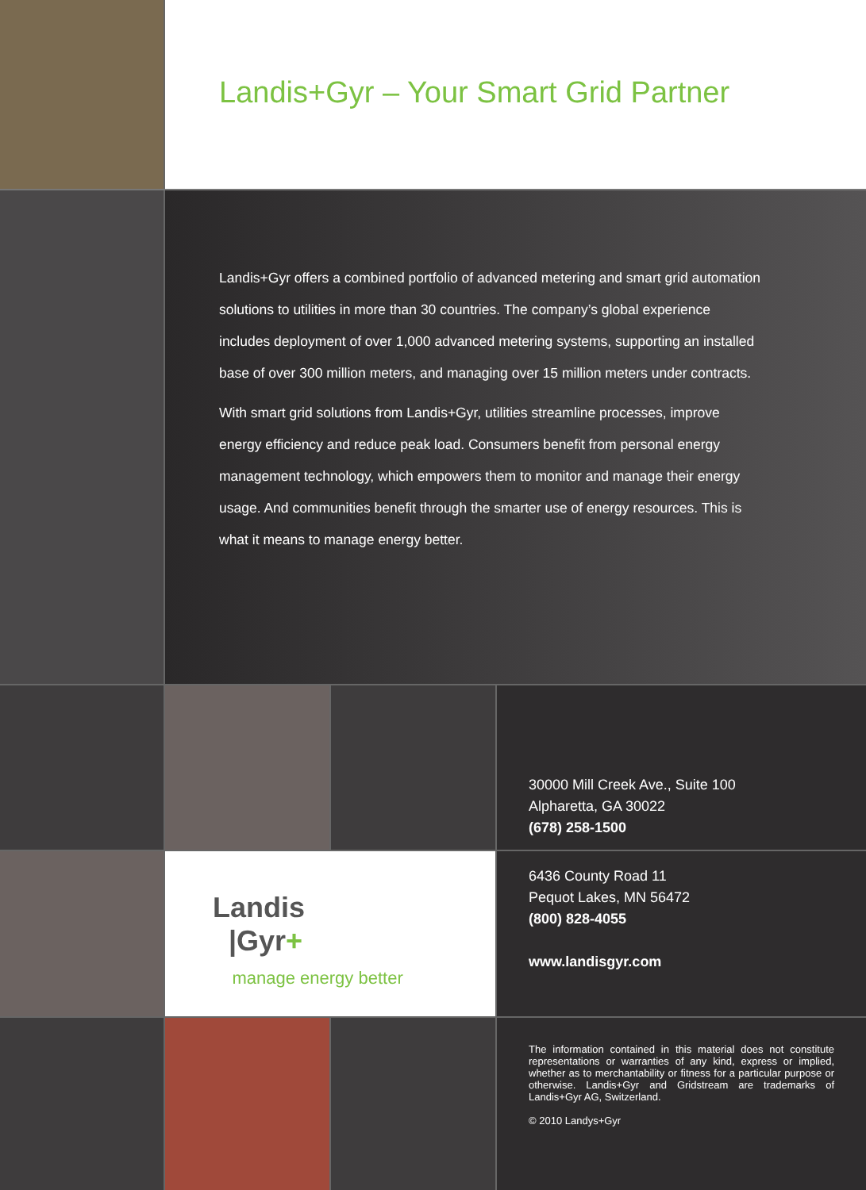Landis+Gyr – Your Smart Grid Partner
Landis+Gyr offers a combined portfolio of advanced metering and smart grid automation solutions to utilities in more than 30 countries. The company’s global experience includes deployment of over 1,000 advanced metering systems, supporting an installed base of over 300 million meters, and managing over 15 million meters under contracts.
With smart grid solutions from Landis+Gyr, utilities streamline processes, improve energy efficiency and reduce peak load. Consumers benefit from personal energy management technology, which empowers them to monitor and manage their energy usage. And communities benefit through the smarter use of energy resources. This is what it means to manage energy better.
30000 Mill Creek Ave., Suite 100
Alpharetta, GA 30022
(678) 258-1500
Landis
|Gyr+
manage energy better
6436 County Road 11
Pequot Lakes, MN 56472
(800) 828-4055
www.landisgyr.com
The information contained in this material does not constitute representations or warranties of any kind, express or implied, whether as to merchantability or fitness for a particular purpose or otherwise. Landis+Gyr and Gridstream are trademarks of Landis+Gyr AG, Switzerland.
© 2010 Landys+Gyr